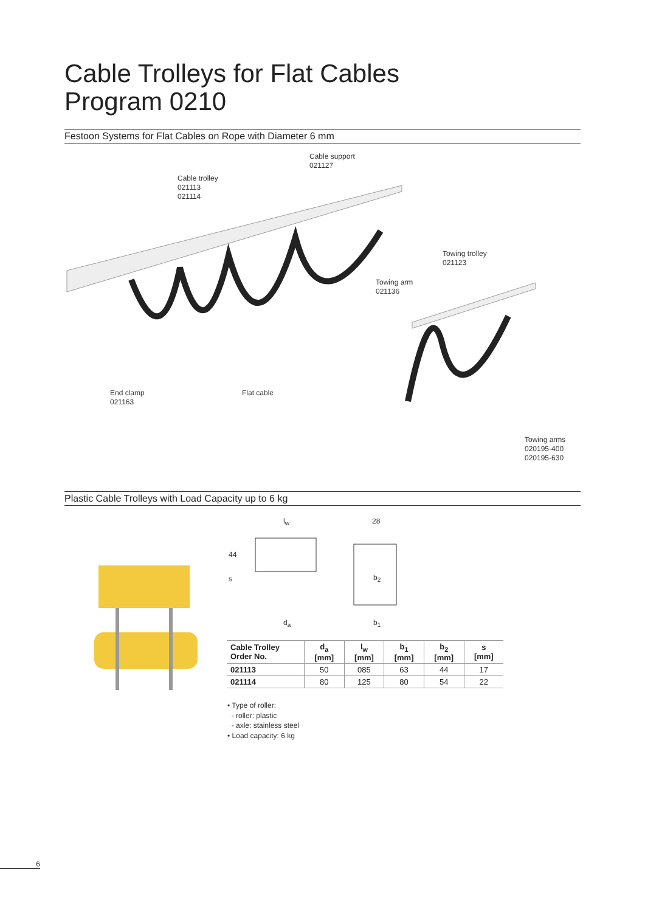Cable Trolleys for Flat Cables
Program 0210
Festoon Systems for Flat Cables on Rope with Diameter 6 mm
Cable support
021127
Cable trolley
021113
021114
Towing trolley
021123
Towing arm
021136
End clamp
021163
Flat cable
Towing arms
020195-400
020195-630
Plastic Cable Trolleys with Load Capacity up to 6 kg
l<sub>w</sub> 28
44
s b<sub>2</sub>
d<sub>a</sub> b<sub>1</sub>
| Cable Trolley Order No. | d<sub>a</sub> [mm] | l<sub>w</sub> [mm] | b<sub>1</sub> [mm] | b<sub>2</sub> [mm] | s [mm] |
| --- | --- | --- | --- | --- | --- |
| 021113 | 50 | 085 | 63 | 44 | 17 |
| 021114 | 80 | 125 | 80 | 54 | 22 |
• Type of roller:
- roller: plastic
- axle: stainless steel
• Load capacity: 6 kg
6